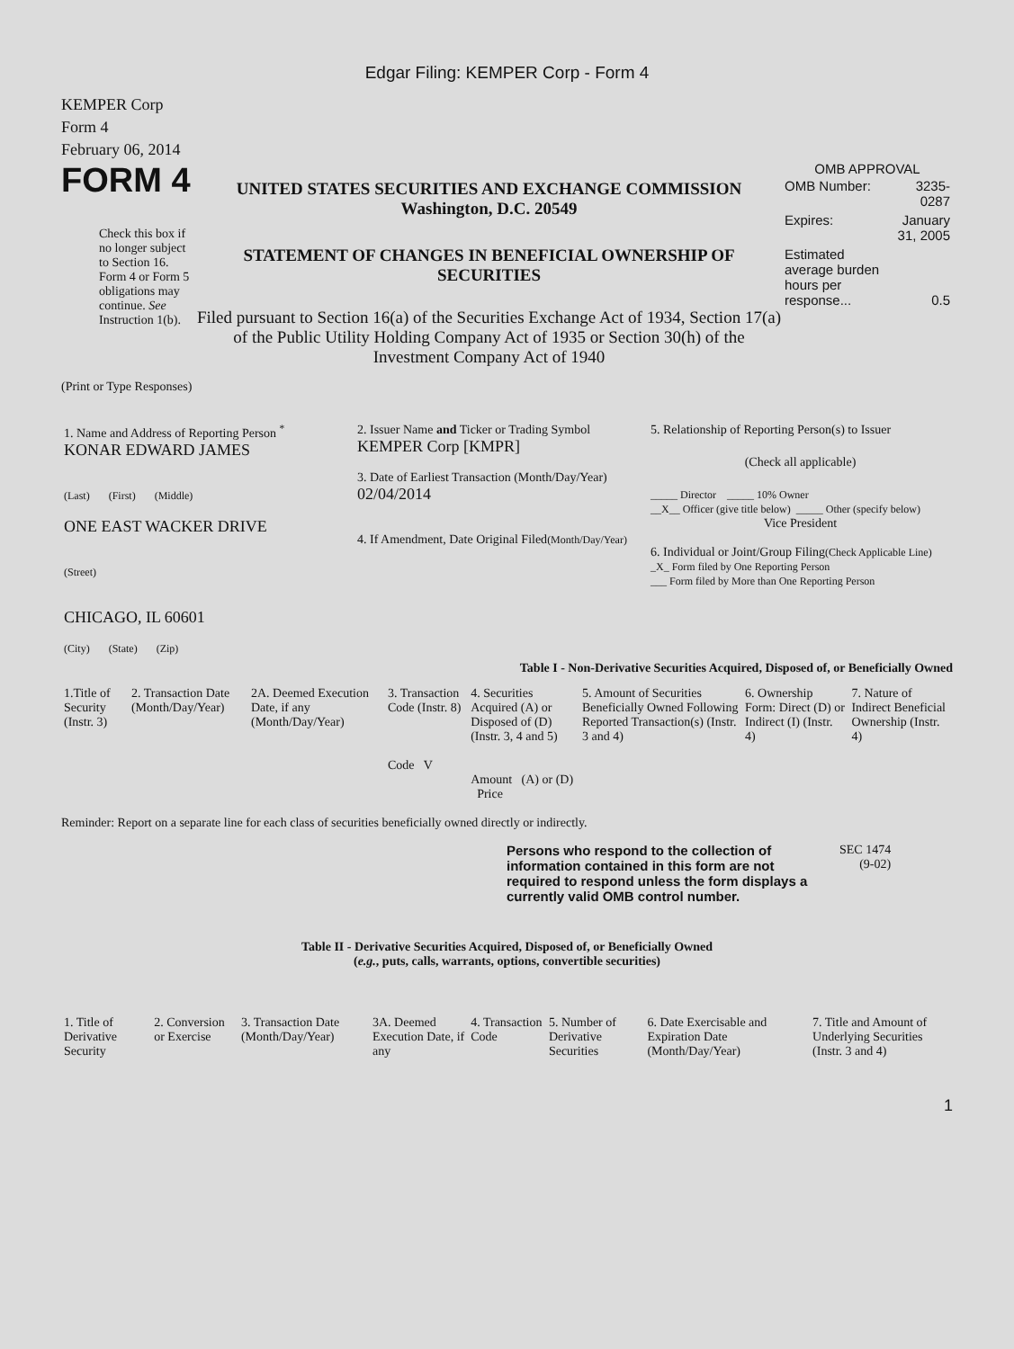Edgar Filing: KEMPER Corp - Form 4
KEMPER Corp
Form 4
February 06, 2014
FORM 4
Check this box if no longer subject to Section 16. Form 4 or Form 5 obligations may continue. See Instruction 1(b).
UNITED STATES SECURITIES AND EXCHANGE COMMISSION
Washington, D.C. 20549
STATEMENT OF CHANGES IN BENEFICIAL OWNERSHIP OF SECURITIES
Filed pursuant to Section 16(a) of the Securities Exchange Act of 1934, Section 17(a) of the Public Utility Holding Company Act of 1935 or Section 30(h) of the Investment Company Act of 1940
OMB APPROVAL
| OMB Number: | 3235-0287 |
| Expires: | January 31, 2005 |
| Estimated average burden hours per response... | 0.5 |
(Print or Type Responses)
| 1. Name and Address of Reporting Person <sup>*</sup> KONAR EDWARD JAMES (Last) (First) (Middle) ONE EAST WACKER DRIVE (Street) CHICAGO, IL 60601 (City) (State) (Zip) | 2. Issuer Name and Ticker or Trading Symbol KEMPER Corp [KMPR] 3. Date of Earliest Transaction (Month/Day/Year) 02/04/2014 4. If Amendment, Date Original Filed (Month/Day/Year) | 5. Relationship of Reporting Person(s) to Issuer (Check all applicable) _____ Director _____ 10% Owner __X__ Officer (give title below) _____ Other (specify below) Vice President 6. Individual or Joint/Group Filing (Check Applicable Line) _X_ Form filed by One Reporting Person ___ Form filed by More than One Reporting Person |
Table I - Non-Derivative Securities Acquired, Disposed of, or Beneficially Owned
| 1.Title of Security (Instr. 3) | 2. Transaction Date (Month/Day/Year) | 2A. Deemed Execution Date, if any (Month/Day/Year) | 3. Transaction Code (Instr. 8) Code V | 4. Securities Acquired (A) or Disposed of (D) (Instr. 3, 4 and 5) Amount (A) or (D) Price | 5. Amount of Securities Beneficially Owned Following Reported Transaction(s) (Instr. 3 and 4) | 6. Ownership Form: Direct (D) or Indirect (I) (Instr. 4) | 7. Nature of Indirect Beneficial Ownership (Instr. 4) |
| --- | --- | --- | --- | --- | --- | --- | --- |
Reminder: Report on a separate line for each class of securities beneficially owned directly or indirectly.
Persons who respond to the collection of information contained in this form are not required to respond unless the form displays a currently valid OMB control number.
SEC 1474
(9-02)
Table II - Derivative Securities Acquired, Disposed of, or Beneficially Owned
(e.g., puts, calls, warrants, options, convertible securities)
| 1. Title of Derivative Security | 2. Conversion or Exercise | 3. Transaction Date (Month/Day/Year) | 3A. Deemed Execution Date, if any | 4. Transaction Code | 5. Number of Derivative Securities | 6. Date Exercisable and Expiration Date (Month/Day/Year) | 7. Title and Amount of Underlying Securities (Instr. 3 and 4) |
| --- | --- | --- | --- | --- | --- | --- | --- |
1